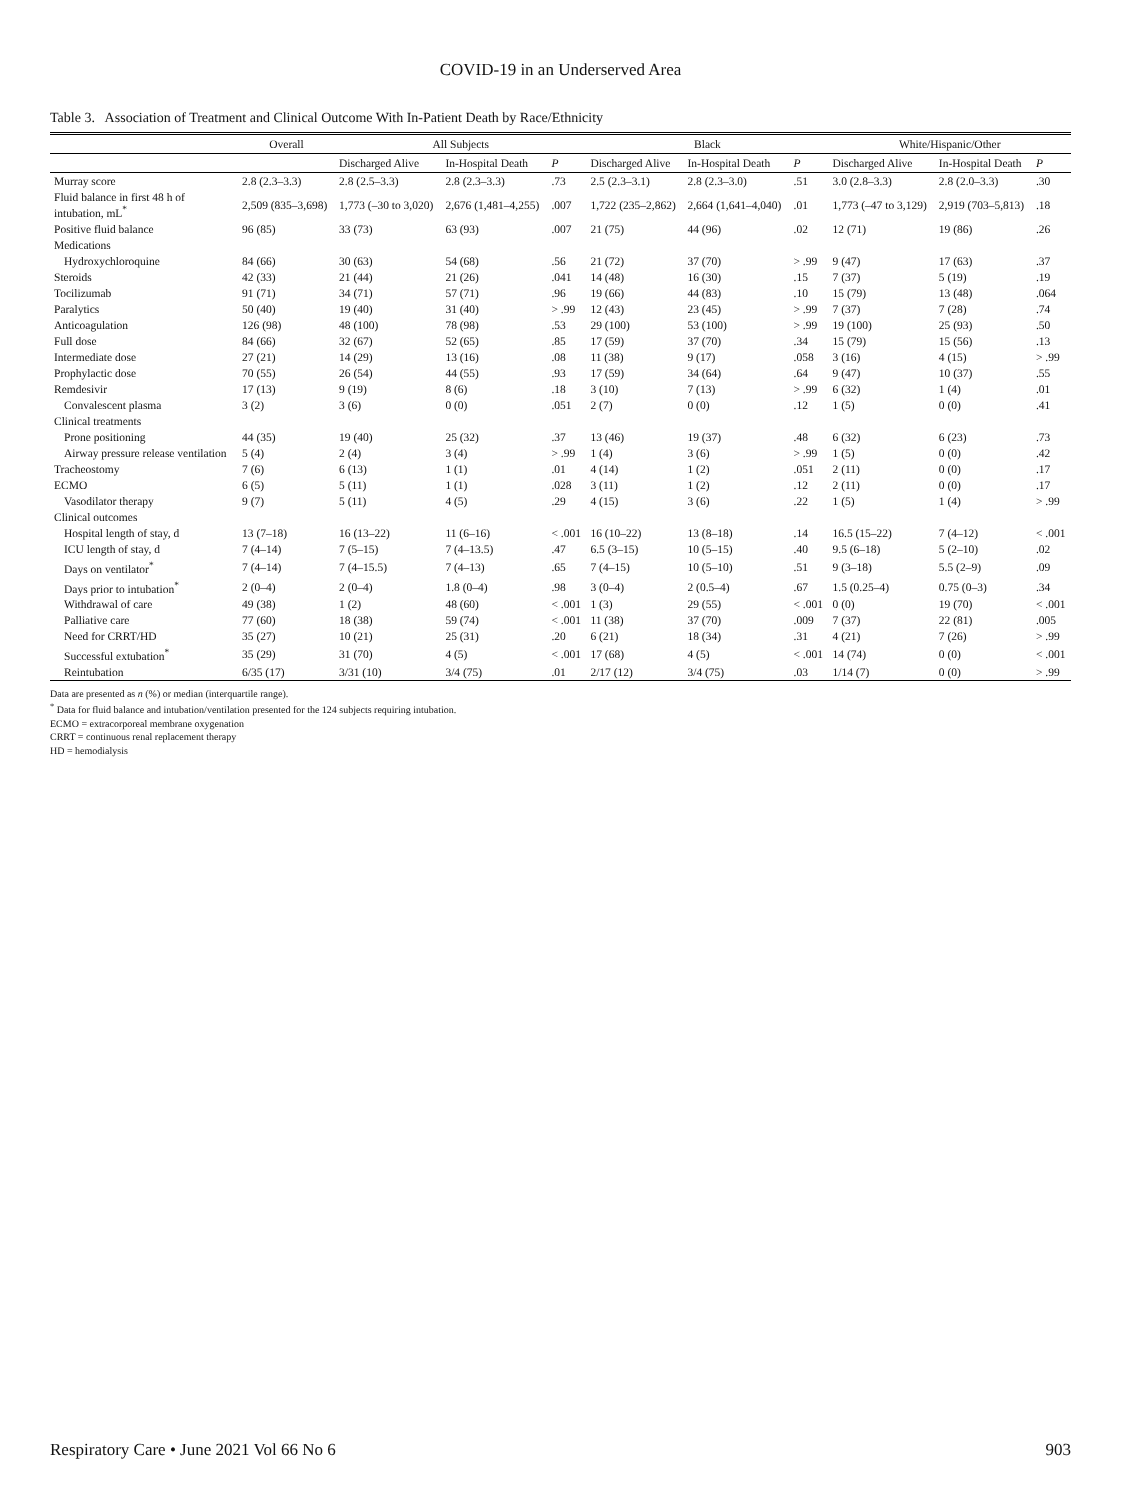COVID-19 in an Underserved Area
Table 3. Association of Treatment and Clinical Outcome With In-Patient Death by Race/Ethnicity
| | Overall | All Subjects | | | Black | | | White/Hispanic/Other | | |
| --- | --- | --- | --- | --- | --- | --- | --- | --- | --- | --- |
| | | Discharged Alive | In-Hospital Death | P | Discharged Alive | In-Hospital Death | P | Discharged Alive | In-Hospital Death | P |
| Murray score | 2.8 (2.3–3.3) | 2.8 (2.5–3.3) | 2.8 (2.3–3.3) | .73 | 2.5 (2.3–3.1) | 2.8 (2.3–3.0) | .51 | 3.0 (2.8–3.3) | 2.8 (2.0–3.3) | .30 |
| Fluid balance in first 48 h of intubation, mL<sup>*</sup> | 2,509 (835–3,698) | 1,773 (–30 to 3,020) | 2,676 (1,481–4,255) | .007 | 1,722 (235–2,862) | 2,664 (1,641–4,040) | .01 | 1,773 (–47 to 3,129) | 2,919 (703–5,813) | .18 |
| Positive fluid balance | 96 (85) | 33 (73) | 63 (93) | .007 | 21 (75) | 44 (96) | .02 | 12 (71) | 19 (86) | .26 |
| Medications | | | | | | | | | | |
| Hydroxychloroquine | 84 (66) | 30 (63) | 54 (68) | .56 | 21 (72) | 37 (70) | > .99 | 9 (47) | 17 (63) | .37 |
| Steroids | 42 (33) | 21 (44) | 21 (26) | .041 | 14 (48) | 16 (30) | .15 | 7 (37) | 5 (19) | .19 |
| Tocilizumab | 91 (71) | 34 (71) | 57 (71) | .96 | 19 (66) | 44 (83) | .10 | 15 (79) | 13 (48) | .064 |
| Paralytics | 50 (40) | 19 (40) | 31 (40) | > .99 | 12 (43) | 23 (45) | > .99 | 7 (37) | 7 (28) | .74 |
| Anticoagulation | 126 (98) | 48 (100) | 78 (98) | .53 | 29 (100) | 53 (100) | > .99 | 19 (100) | 25 (93) | .50 |
| Full dose | 84 (66) | 32 (67) | 52 (65) | .85 | 17 (59) | 37 (70) | .34 | 15 (79) | 15 (56) | .13 |
| Intermediate dose | 27 (21) | 14 (29) | 13 (16) | .08 | 11 (38) | 9 (17) | .058 | 3 (16) | 4 (15) | > .99 |
| Prophylactic dose | 70 (55) | 26 (54) | 44 (55) | .93 | 17 (59) | 34 (64) | .64 | 9 (47) | 10 (37) | .55 |
| Remdesivir | 17 (13) | 9 (19) | 8 (6) | .18 | 3 (10) | 7 (13) | > .99 | 6 (32) | 1 (4) | .01 |
| Convalescent plasma | 3 (2) | 3 (6) | 0 (0) | .051 | 2 (7) | 0 (0) | .12 | 1 (5) | 0 (0) | .41 |
| Clinical treatments | | | | | | | | | | |
| Prone positioning | 44 (35) | 19 (40) | 25 (32) | .37 | 13 (46) | 19 (37) | .48 | 6 (32) | 6 (23) | .73 |
| Airway pressure release ventilation | 5 (4) | 2 (4) | 3 (4) | > .99 | 1 (4) | 3 (6) | > .99 | 1 (5) | 0 (0) | .42 |
| Tracheostomy | 7 (6) | 6 (13) | 1 (1) | .01 | 4 (14) | 1 (2) | .051 | 2 (11) | 0 (0) | .17 |
| ECMO | 6 (5) | 5 (11) | 1 (1) | .028 | 3 (11) | 1 (2) | .12 | 2 (11) | 0 (0) | .17 |
| Vasodilator therapy | 9 (7) | 5 (11) | 4 (5) | .29 | 4 (15) | 3 (6) | .22 | 1 (5) | 1 (4) | > .99 |
| Clinical outcomes | | | | | | | | | | |
| Hospital length of stay, d | 13 (7–18) | 16 (13–22) | 11 (6–16) | < .001 | 16 (10–22) | 13 (8–18) | .14 | 16.5 (15–22) | 7 (4–12) | < .001 |
| ICU length of stay, d | 7 (4–14) | 7 (5–15) | 7 (4–13.5) | .47 | 6.5 (3–15) | 10 (5–15) | .40 | 9.5 (6–18) | 5 (2–10) | .02 |
| Days on ventilator<sup>*</sup> | 7 (4–14) | 7 (4–15.5) | 7 (4–13) | .65 | 7 (4–15) | 10 (5–10) | .51 | 9 (3–18) | 5.5 (2–9) | .09 |
| Days prior to intubation<sup>*</sup> | 2 (0–4) | 2 (0–4) | 1.8 (0–4) | .98 | 3 (0–4) | 2 (0.5–4) | .67 | 1.5 (0.25–4) | 0.75 (0–3) | .34 |
| Withdrawal of care | 49 (38) | 1 (2) | 48 (60) | < .001 | 1 (3) | 29 (55) | < .001 | 0 (0) | 19 (70) | < .001 |
| Palliative care | 77 (60) | 18 (38) | 59 (74) | < .001 | 11 (38) | 37 (70) | .009 | 7 (37) | 22 (81) | .005 |
| Need for CRRT/HD | 35 (27) | 10 (21) | 25 (31) | .20 | 6 (21) | 18 (34) | .31 | 4 (21) | 7 (26) | > .99 |
| Successful extubation<sup>*</sup> | 35 (29) | 31 (70) | 4 (5) | < .001 | 17 (68) | 4 (5) | < .001 | 14 (74) | 0 (0) | < .001 |
| Reintubation | 6/35 (17) | 3/31 (10) | 3/4 (75) | .01 | 2/17 (12) | 3/4 (75) | .03 | 1/14 (7) | 0 (0) | > .99 |
Data are presented as n (%) or median (interquartile range).
<sup>*</sup> Data for fluid balance and intubation/ventilation presented for the 124 subjects requiring intubation.
ECMO = extracorporeal membrane oxygenation
CRRT = continuous renal replacement therapy
HD = hemodialysis
Respiratory Care • June 2021 Vol 66 No 6 903